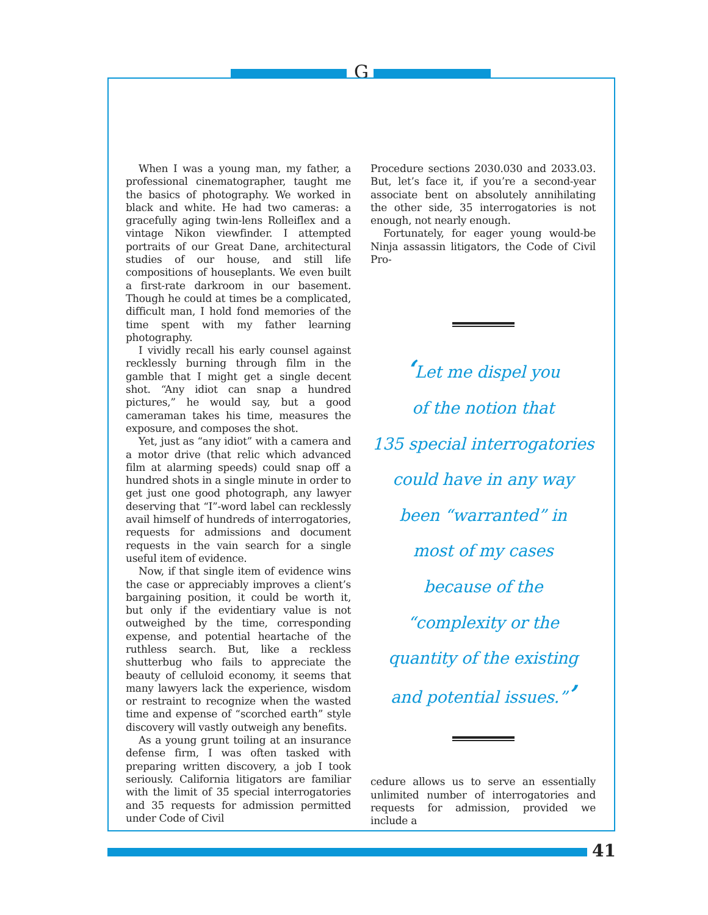G
When I was a young man, my father, a professional cinematographer, taught me the basics of photography. We worked in black and white. He had two cameras: a gracefully aging twin-lens Rolleiflex and a vintage Nikon viewfinder. I attempted portraits of our Great Dane, architectural studies of our house, and still life compositions of houseplants. We even built a first-rate darkroom in our basement. Though he could at times be a complicated, difficult man, I hold fond memories of the time spent with my father learning photography.
I vividly recall his early counsel against recklessly burning through film in the gamble that I might get a single decent shot. “Any idiot can snap a hundred pictures,” he would say, but a good cameraman takes his time, measures the exposure, and composes the shot.
Yet, just as “any idiot” with a camera and a motor drive (that relic which advanced film at alarming speeds) could snap off a hundred shots in a single minute in order to get just one good photograph, any lawyer deserving that “I”-word label can recklessly avail himself of hundreds of interrogatories, requests for admissions and document requests in the vain search for a single useful item of evidence.
Now, if that single item of evidence wins the case or appreciably improves a client’s bargaining position, it could be worth it, but only if the evidentiary value is not outweighed by the time, corresponding expense, and potential heartache of the ruthless search. But, like a reckless shutterbug who fails to appreciate the beauty of celluloid economy, it seems that many lawyers lack the experience, wisdom or restraint to recognize when the wasted time and expense of “scorched earth” style discovery will vastly outweigh any benefits.
As a young grunt toiling at an insurance defense firm, I was often tasked with preparing written discovery, a job I took seriously. California litigators are familiar with the limit of 35 special interrogatories and 35 requests for admission permitted under Code of Civil
Procedure sections 2030.030 and 2033.03. But, let’s face it, if you’re a second-year associate bent on absolutely annihilating the other side, 35 interrogatories is not enough, not nearly enough.
Fortunately, for eager young would-be Ninja assassin litigators, the Code of Civil Pro-
‘Let me dispel you
of the notion that
135 special interrogatories
could have in any way
been “warranted” in
most of my cases
because of the
“complexity or the
quantity of the existing
and potential issues.”’
cedure allows us to serve an essentially unlimited number of interrogatories and requests for admission, provided we include a
41